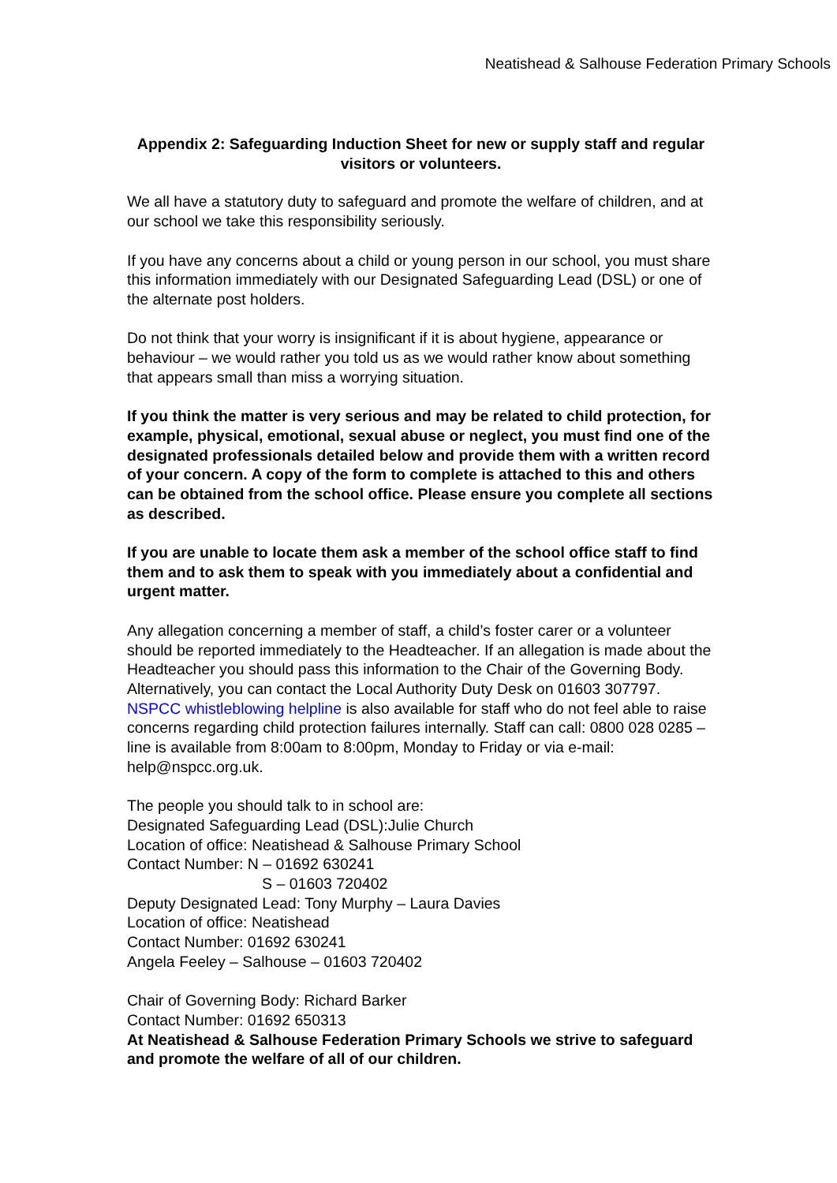Neatishead & Salhouse Federation Primary Schools
Appendix 2: Safeguarding Induction Sheet for new or supply staff and regular visitors or volunteers.
We all have a statutory duty to safeguard and promote the welfare of children, and at our school we take this responsibility seriously.
If you have any concerns about a child or young person in our school, you must share this information immediately with our Designated Safeguarding Lead (DSL) or one of the alternate post holders.
Do not think that your worry is insignificant if it is about hygiene, appearance or behaviour – we would rather you told us as we would rather know about something that appears small than miss a worrying situation.
If you think the matter is very serious and may be related to child protection, for example, physical, emotional, sexual abuse or neglect, you must find one of the designated professionals detailed below and provide them with a written record of your concern. A copy of the form to complete is attached to this and others can be obtained from the school office. Please ensure you complete all sections as described.
If you are unable to locate them ask a member of the school office staff to find them and to ask them to speak with you immediately about a confidential and urgent matter.
Any allegation concerning a member of staff, a child’s foster carer or a volunteer should be reported immediately to the Headteacher. If an allegation is made about the Headteacher you should pass this information to the Chair of the Governing Body. Alternatively, you can contact the Local Authority Duty Desk on 01603 307797. NSPCC whistleblowing helpline is also available for staff who do not feel able to raise concerns regarding child protection failures internally. Staff can call: 0800 028 0285 – line is available from 8:00am to 8:00pm, Monday to Friday or via e-mail: help@nspcc.org.uk.
The people you should talk to in school are:
Designated Safeguarding Lead (DSL):Julie Church
Location of office: Neatishead & Salhouse Primary School
Contact Number: N – 01692 630241
S – 01603 720402
Deputy Designated Lead: Tony Murphy – Laura Davies
Location of office: Neatishead
Contact Number: 01692 630241
Angela Feeley – Salhouse – 01603 720402
Chair of Governing Body: Richard Barker
Contact Number: 01692 650313
At Neatishead & Salhouse Federation Primary Schools we strive to safeguard and promote the welfare of all of our children.